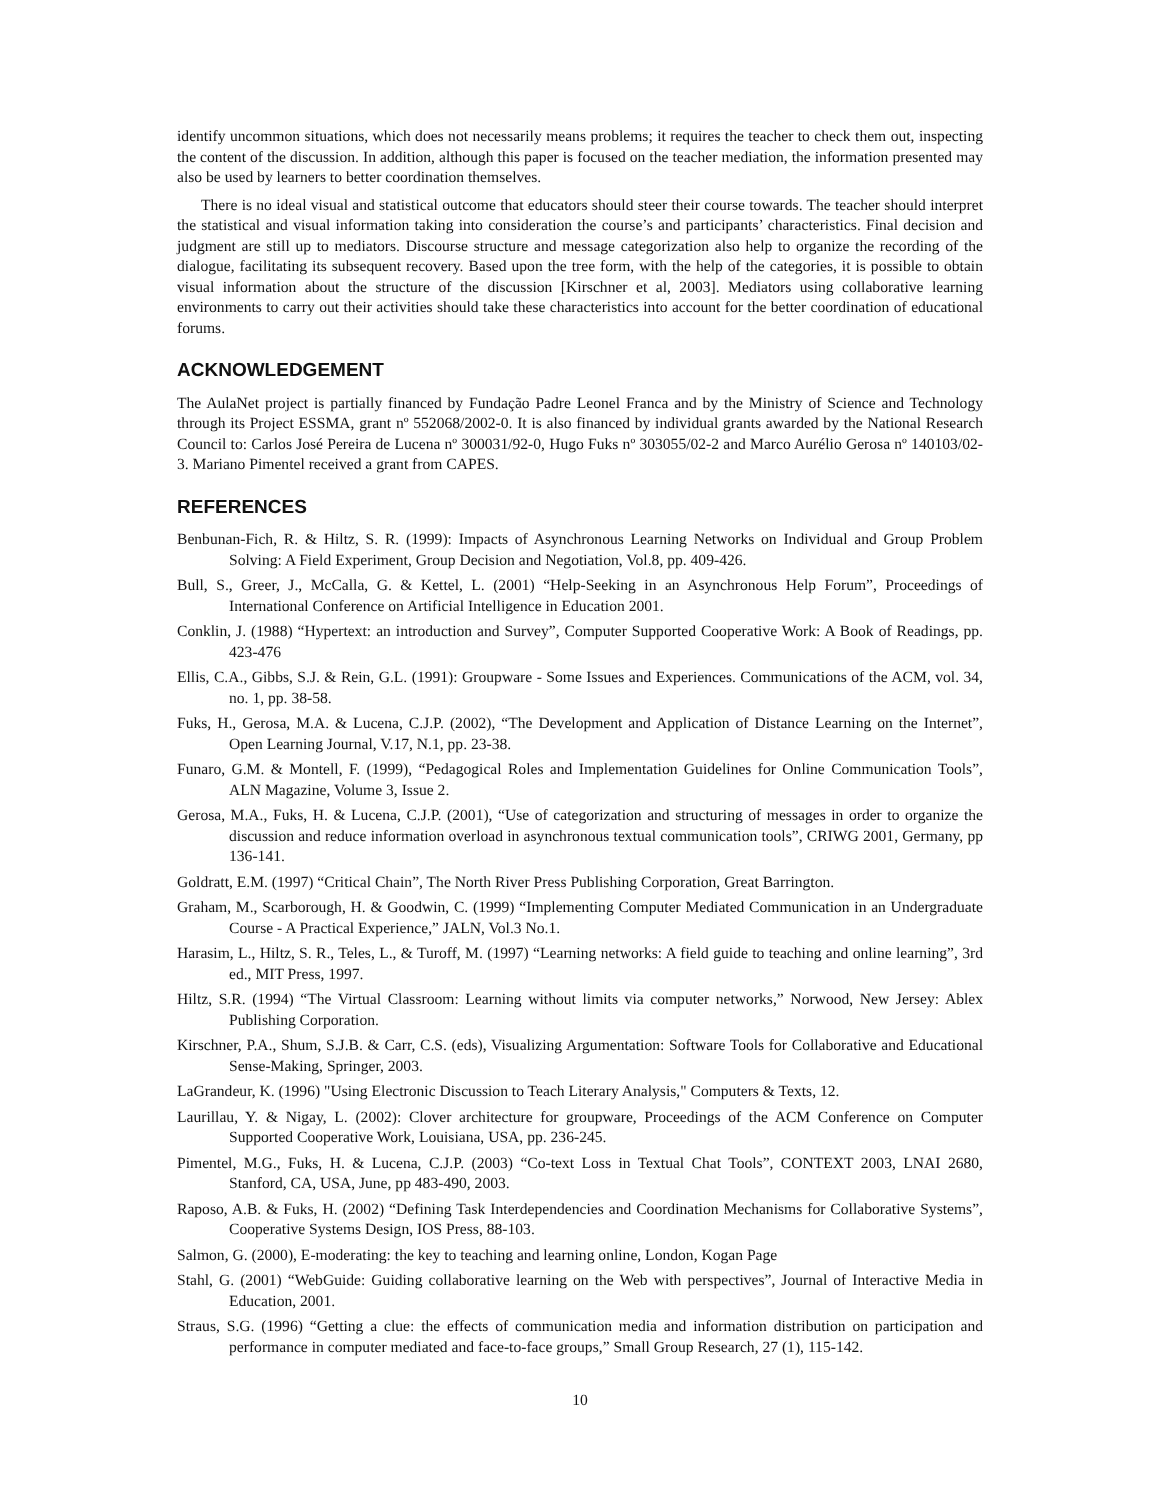identify uncommon situations, which does not necessarily means problems; it requires the teacher to check them out, inspecting the content of the discussion. In addition, although this paper is focused on the teacher mediation, the information presented may also be used by learners to better coordination themselves.
There is no ideal visual and statistical outcome that educators should steer their course towards. The teacher should interpret the statistical and visual information taking into consideration the course’s and participants’ characteristics. Final decision and judgment are still up to mediators. Discourse structure and message categorization also help to organize the recording of the dialogue, facilitating its subsequent recovery. Based upon the tree form, with the help of the categories, it is possible to obtain visual information about the structure of the discussion [Kirschner et al, 2003]. Mediators using collaborative learning environments to carry out their activities should take these characteristics into account for the better coordination of educational forums.
ACKNOWLEDGEMENT
The AulaNet project is partially financed by Fundação Padre Leonel Franca and by the Ministry of Science and Technology through its Project ESSMA, grant nº 552068/2002-0. It is also financed by individual grants awarded by the National Research Council to: Carlos José Pereira de Lucena nº 300031/92-0, Hugo Fuks nº 303055/02-2 and Marco Aurélio Gerosa nº 140103/02-3. Mariano Pimentel received a grant from CAPES.
REFERENCES
Benbunan-Fich, R. & Hiltz, S. R. (1999): Impacts of Asynchronous Learning Networks on Individual and Group Problem Solving: A Field Experiment, Group Decision and Negotiation, Vol.8, pp. 409-426.
Bull, S., Greer, J., McCalla, G. & Kettel, L. (2001) “Help-Seeking in an Asynchronous Help Forum”, Proceedings of International Conference on Artificial Intelligence in Education 2001.
Conklin, J. (1988) “Hypertext: an introduction and Survey”, Computer Supported Cooperative Work: A Book of Readings, pp. 423-476
Ellis, C.A., Gibbs, S.J. & Rein, G.L. (1991): Groupware - Some Issues and Experiences. Communications of the ACM, vol. 34, no. 1, pp. 38-58.
Fuks, H., Gerosa, M.A. & Lucena, C.J.P. (2002), “The Development and Application of Distance Learning on the Internet”, Open Learning Journal, V.17, N.1, pp. 23-38.
Funaro, G.M. & Montell, F. (1999), “Pedagogical Roles and Implementation Guidelines for Online Communication Tools”, ALN Magazine, Volume 3, Issue 2.
Gerosa, M.A., Fuks, H. & Lucena, C.J.P. (2001), “Use of categorization and structuring of messages in order to organize the discussion and reduce information overload in asynchronous textual communication tools”, CRIWG 2001, Germany, pp 136-141.
Goldratt, E.M. (1997) “Critical Chain”, The North River Press Publishing Corporation, Great Barrington.
Graham, M., Scarborough, H. & Goodwin, C. (1999) “Implementing Computer Mediated Communication in an Undergraduate Course - A Practical Experience,” JALN, Vol.3 No.1.
Harasim, L., Hiltz, S. R., Teles, L., & Turoff, M. (1997) “Learning networks: A field guide to teaching and online learning”, 3rd ed., MIT Press, 1997.
Hiltz, S.R. (1994) “The Virtual Classroom: Learning without limits via computer networks,” Norwood, New Jersey: Ablex Publishing Corporation.
Kirschner, P.A., Shum, S.J.B. & Carr, C.S. (eds), Visualizing Argumentation: Software Tools for Collaborative and Educational Sense-Making, Springer, 2003.
LaGrandeur, K. (1996) "Using Electronic Discussion to Teach Literary Analysis," Computers & Texts, 12.
Laurillau, Y. & Nigay, L. (2002): Clover architecture for groupware, Proceedings of the ACM Conference on Computer Supported Cooperative Work, Louisiana, USA, pp. 236-245.
Pimentel, M.G., Fuks, H. & Lucena, C.J.P. (2003) “Co-text Loss in Textual Chat Tools”, CONTEXT 2003, LNAI 2680, Stanford, CA, USA, June, pp 483-490, 2003.
Raposo, A.B. & Fuks, H. (2002) “Defining Task Interdependencies and Coordination Mechanisms for Collaborative Systems”, Cooperative Systems Design, IOS Press, 88-103.
Salmon, G. (2000), E-moderating: the key to teaching and learning online, London, Kogan Page
Stahl, G. (2001) “WebGuide: Guiding collaborative learning on the Web with perspectives”, Journal of Interactive Media in Education, 2001.
Straus, S.G. (1996) “Getting a clue: the effects of communication media and information distribution on participation and performance in computer mediated and face-to-face groups,” Small Group Research, 27 (1), 115-142.
10